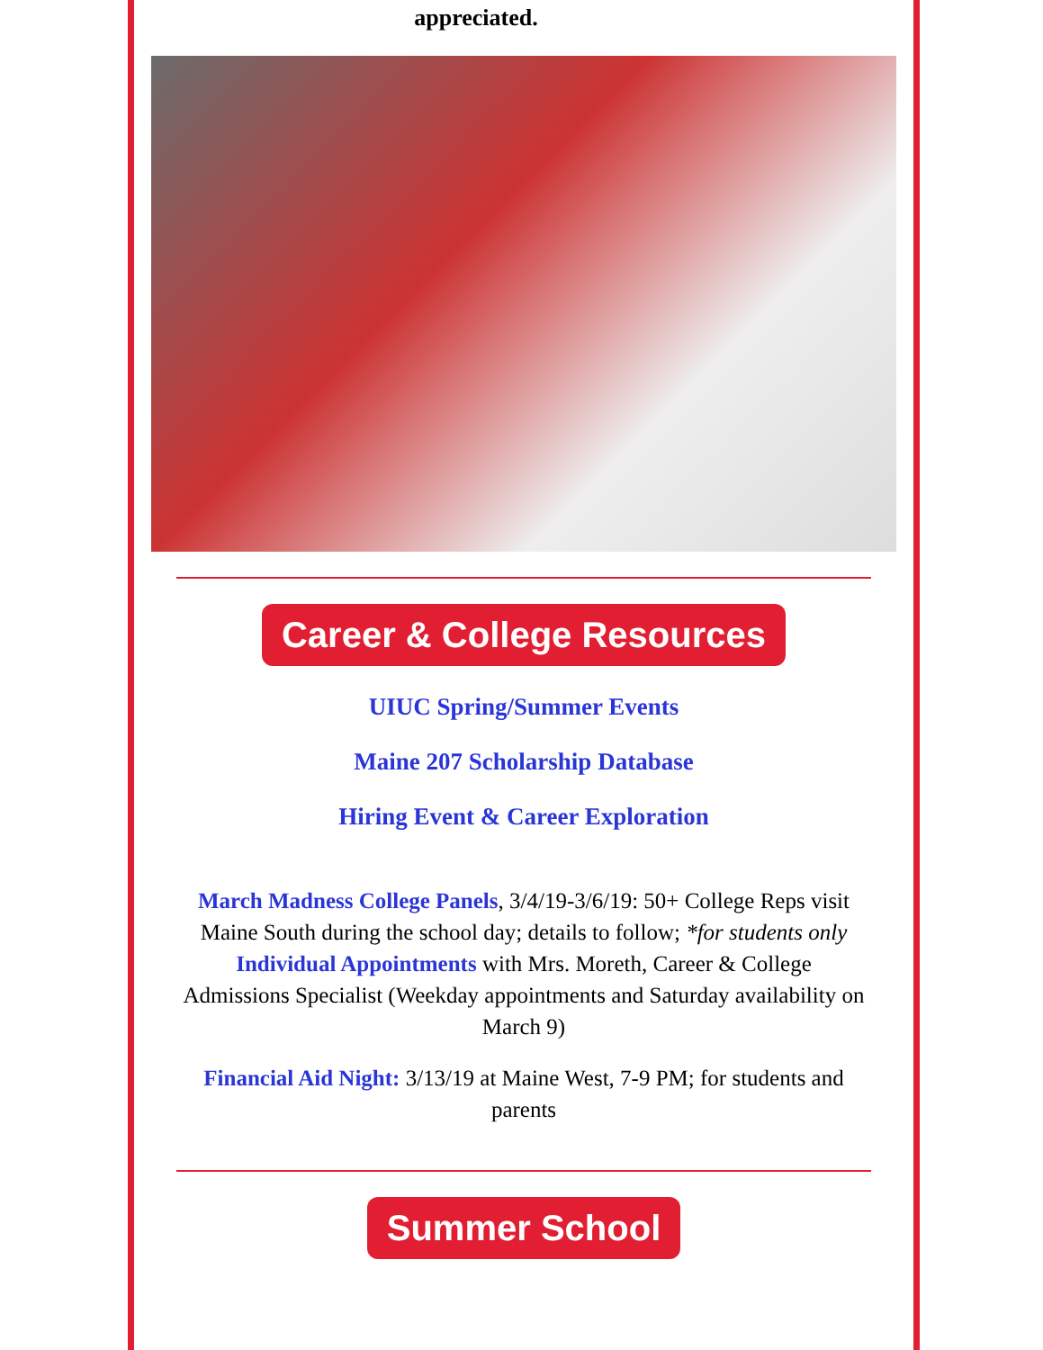appreciated.
Career & College Resources
UIUC Spring/Summer Events
Maine 207 Scholarship Database
Hiring Event & Career Exploration
March Madness College Panels, 3/4/19-3/6/19: 50+ College Reps visit Maine South during the school day; details to follow; *for students only
Individual Appointments with Mrs. Moreth, Career & College Admissions Specialist (Weekday appointments and Saturday availability on March 9)
Financial Aid Night: 3/13/19 at Maine West, 7-9 PM; for students and parents
Summer School